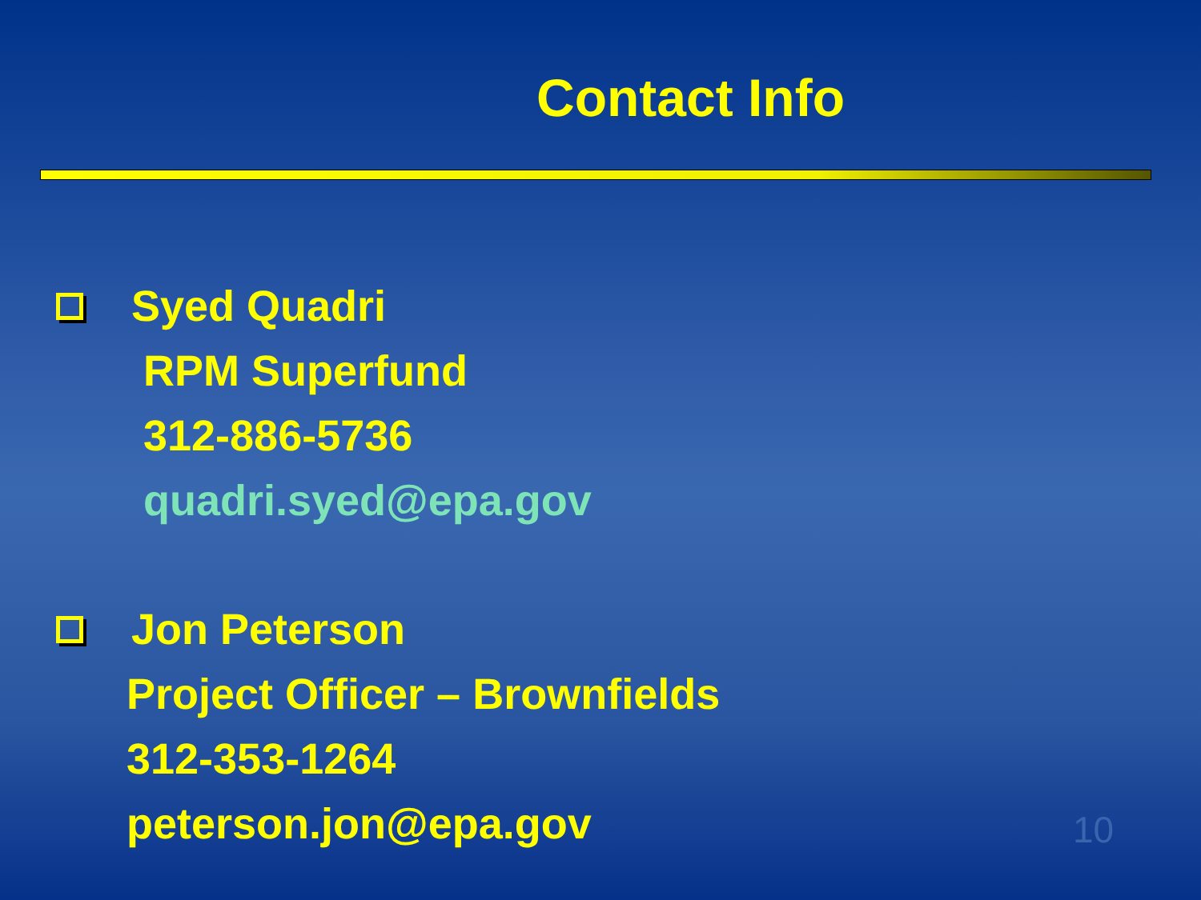Contact Info
Syed Quadri
RPM Superfund
312-886-5736
quadri.syed@epa.gov
Jon Peterson
Project Officer – Brownfields
312-353-1264
peterson.jon@epa.gov
10